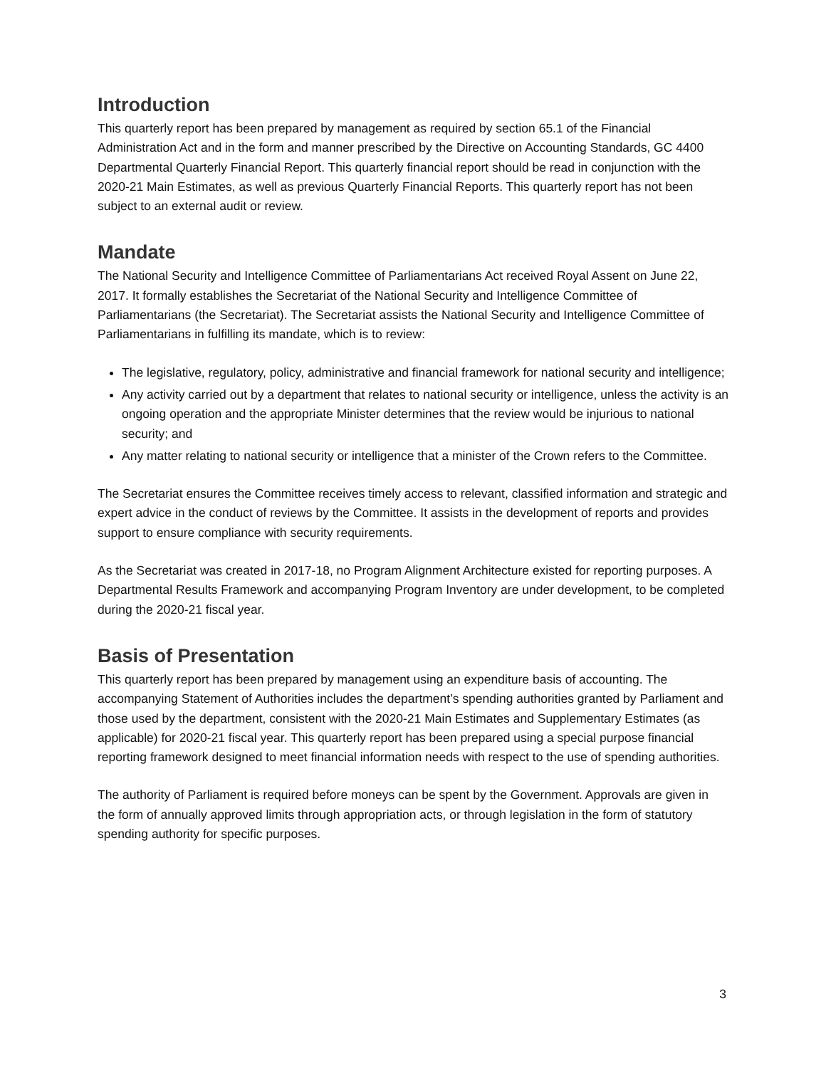Introduction
This quarterly report has been prepared by management as required by section 65.1 of the Financial Administration Act and in the form and manner prescribed by the Directive on Accounting Standards, GC 4400 Departmental Quarterly Financial Report. This quarterly financial report should be read in conjunction with the 2020-21 Main Estimates, as well as previous Quarterly Financial Reports. This quarterly report has not been subject to an external audit or review.
Mandate
The National Security and Intelligence Committee of Parliamentarians Act received Royal Assent on June 22, 2017. It formally establishes the Secretariat of the National Security and Intelligence Committee of Parliamentarians (the Secretariat). The Secretariat assists the National Security and Intelligence Committee of Parliamentarians in fulfilling its mandate, which is to review:
The legislative, regulatory, policy, administrative and financial framework for national security and intelligence;
Any activity carried out by a department that relates to national security or intelligence, unless the activity is an ongoing operation and the appropriate Minister determines that the review would be injurious to national security; and
Any matter relating to national security or intelligence that a minister of the Crown refers to the Committee.
The Secretariat ensures the Committee receives timely access to relevant, classified information and strategic and expert advice in the conduct of reviews by the Committee. It assists in the development of reports and provides support to ensure compliance with security requirements.
As the Secretariat was created in 2017-18, no Program Alignment Architecture existed for reporting purposes. A Departmental Results Framework and accompanying Program Inventory are under development, to be completed during the 2020-21 fiscal year.
Basis of Presentation
This quarterly report has been prepared by management using an expenditure basis of accounting. The accompanying Statement of Authorities includes the department’s spending authorities granted by Parliament and those used by the department, consistent with the 2020-21 Main Estimates and Supplementary Estimates (as applicable) for 2020-21 fiscal year. This quarterly report has been prepared using a special purpose financial reporting framework designed to meet financial information needs with respect to the use of spending authorities.
The authority of Parliament is required before moneys can be spent by the Government. Approvals are given in the form of annually approved limits through appropriation acts, or through legislation in the form of statutory spending authority for specific purposes.
3